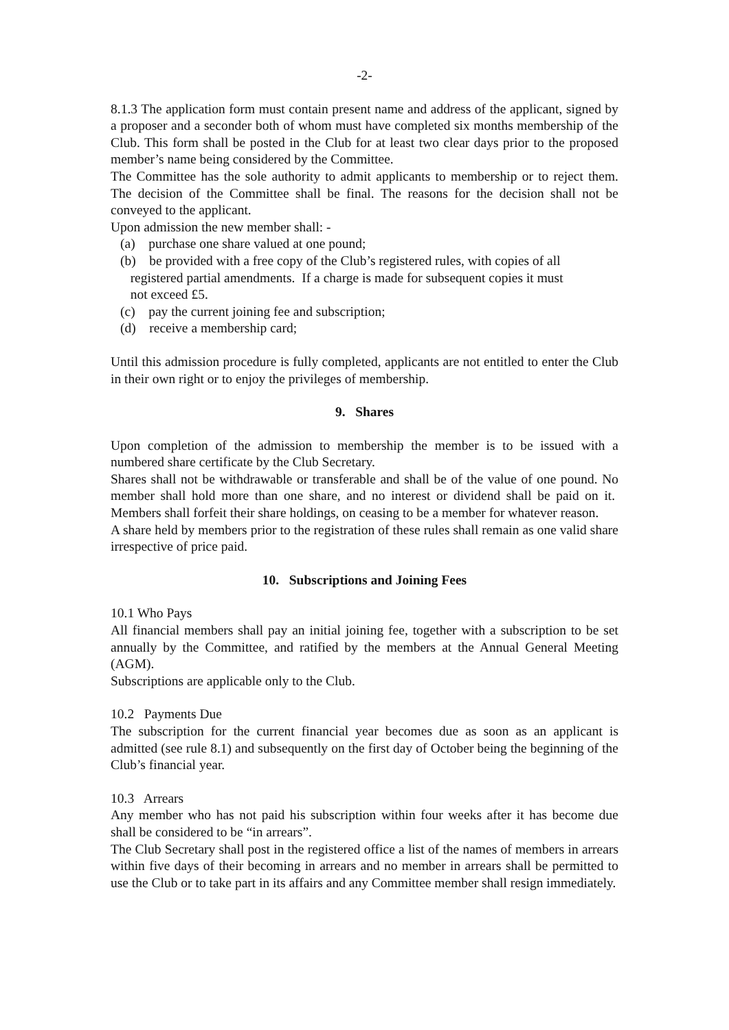-2-
8.1.3 The application form must contain present name and address of the applicant, signed by a proposer and a seconder both of whom must have completed six months membership of the Club. This form shall be posted in the Club for at least two clear days prior to the proposed member’s name being considered by the Committee.
The Committee has the sole authority to admit applicants to membership or to reject them. The decision of the Committee shall be final. The reasons for the decision shall not be conveyed to the applicant.
Upon admission the new member shall: -
(a) purchase one share valued at one pound;
(b) be provided with a free copy of the Club’s registered rules, with copies of all
registered partial amendments. If a charge is made for subsequent copies it must
not exceed £5.
(c) pay the current joining fee and subscription;
(d) receive a membership card;
Until this admission procedure is fully completed, applicants are not entitled to enter the Club in their own right or to enjoy the privileges of membership.
9. Shares
Upon completion of the admission to membership the member is to be issued with a numbered share certificate by the Club Secretary.
Shares shall not be withdrawable or transferable and shall be of the value of one pound. No member shall hold more than one share, and no interest or dividend shall be paid on it. Members shall forfeit their share holdings, on ceasing to be a member for whatever reason.
A share held by members prior to the registration of these rules shall remain as one valid share irrespective of price paid.
10. Subscriptions and Joining Fees
10.1 Who Pays
All financial members shall pay an initial joining fee, together with a subscription to be set annually by the Committee, and ratified by the members at the Annual General Meeting (AGM).
Subscriptions are applicable only to the Club.
10.2 Payments Due
The subscription for the current financial year becomes due as soon as an applicant is admitted (see rule 8.1) and subsequently on the first day of October being the beginning of the Club’s financial year.
10.3 Arrears
Any member who has not paid his subscription within four weeks after it has become due shall be considered to be “in arrears”.
The Club Secretary shall post in the registered office a list of the names of members in arrears within five days of their becoming in arrears and no member in arrears shall be permitted to use the Club or to take part in its affairs and any Committee member shall resign immediately.